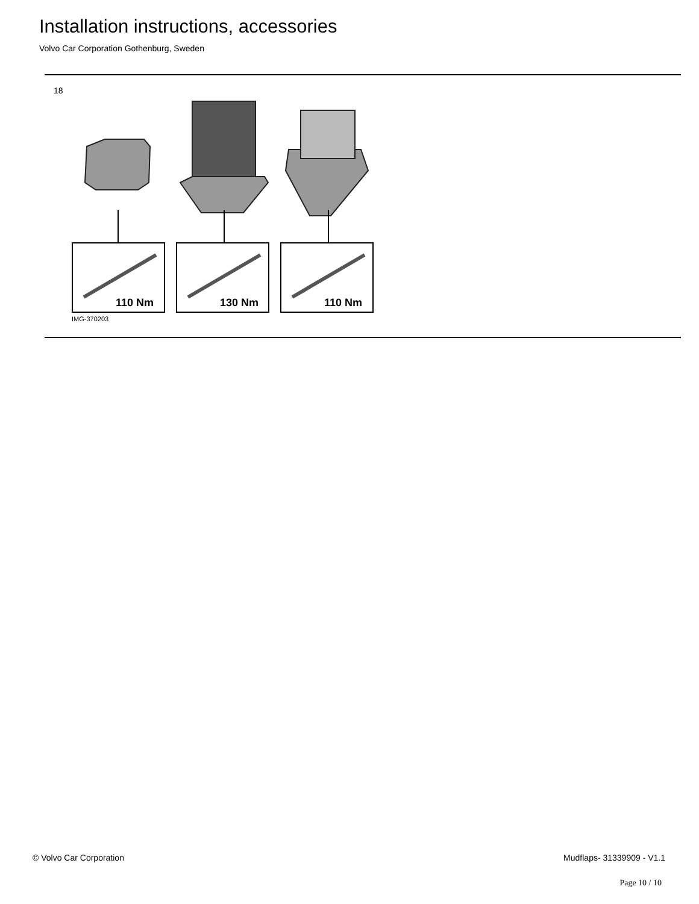Installation instructions, accessories
Volvo Car Corporation Gothenburg, Sweden
18
110 Nm
130 Nm
110 Nm
IMG-370203
© Volvo Car Corporation Mudflaps- 31339909 - V1.1
Page 10 / 10